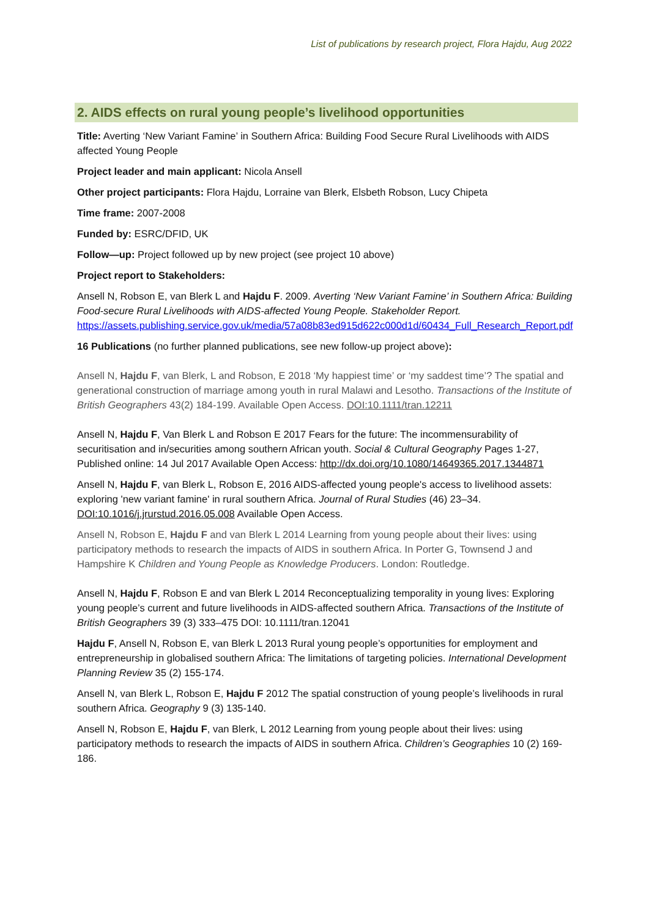List of publications by research project, Flora Hajdu, Aug 2022
2. AIDS effects on rural young people’s livelihood opportunities
Title: Averting ‘New Variant Famine’ in Southern Africa: Building Food Secure Rural Livelihoods with AIDS affected Young People
Project leader and main applicant: Nicola Ansell
Other project participants: Flora Hajdu, Lorraine van Blerk, Elsbeth Robson, Lucy Chipeta
Time frame: 2007-2008
Funded by: ESRC/DFID, UK
Follow—up: Project followed up by new project (see project 10 above)
Project report to Stakeholders:
Ansell N, Robson E, van Blerk L and Hajdu F. 2009. Averting ‘New Variant Famine’ in Southern Africa: Building Food-secure Rural Livelihoods with AIDS-affected Young People. Stakeholder Report. https://assets.publishing.service.gov.uk/media/57a08b83ed915d622c000d1d/60434_Full_Research_Report.pdf
16 Publications (no further planned publications, see new follow-up project above):
Ansell N, Hajdu F, van Blerk, L and Robson, E 2018 ‘My happiest time’ or ‘my saddest time’? The spatial and generational construction of marriage among youth in rural Malawi and Lesotho. Transactions of the Institute of British Geographers 43(2) 184-199. Available Open Access. DOI:10.1111/tran.12211
Ansell N, Hajdu F, Van Blerk L and Robson E 2017 Fears for the future: The incommensurability of securitisation and in/securities among southern African youth. Social & Cultural Geography Pages 1-27, Published online: 14 Jul 2017 Available Open Access: http://dx.doi.org/10.1080/14649365.2017.1344871
Ansell N, Hajdu F, van Blerk L, Robson E, 2016 AIDS-affected young people's access to livelihood assets: exploring 'new variant famine' in rural southern Africa. Journal of Rural Studies (46) 23–34. DOI:10.1016/j.jrurstud.2016.05.008 Available Open Access.
Ansell N, Robson E, Hajdu F and van Blerk L 2014 Learning from young people about their lives: using participatory methods to research the impacts of AIDS in southern Africa. In Porter G, Townsend J and Hampshire K Children and Young People as Knowledge Producers. London: Routledge.
Ansell N, Hajdu F, Robson E and van Blerk L 2014 Reconceptualizing temporality in young lives: Exploring young people’s current and future livelihoods in AIDS-affected southern Africa. Transactions of the Institute of British Geographers 39 (3) 333–475 DOI: 10.1111/tran.12041
Hajdu F, Ansell N, Robson E, van Blerk L 2013 Rural young people’s opportunities for employment and entrepreneurship in globalised southern Africa: The limitations of targeting policies. International Development Planning Review 35 (2) 155-174.
Ansell N, van Blerk L, Robson E, Hajdu F 2012 The spatial construction of young people’s livelihoods in rural southern Africa. Geography 9 (3) 135-140.
Ansell N, Robson E, Hajdu F, van Blerk, L 2012 Learning from young people about their lives: using participatory methods to research the impacts of AIDS in southern Africa. Children’s Geographies 10 (2) 169-186.